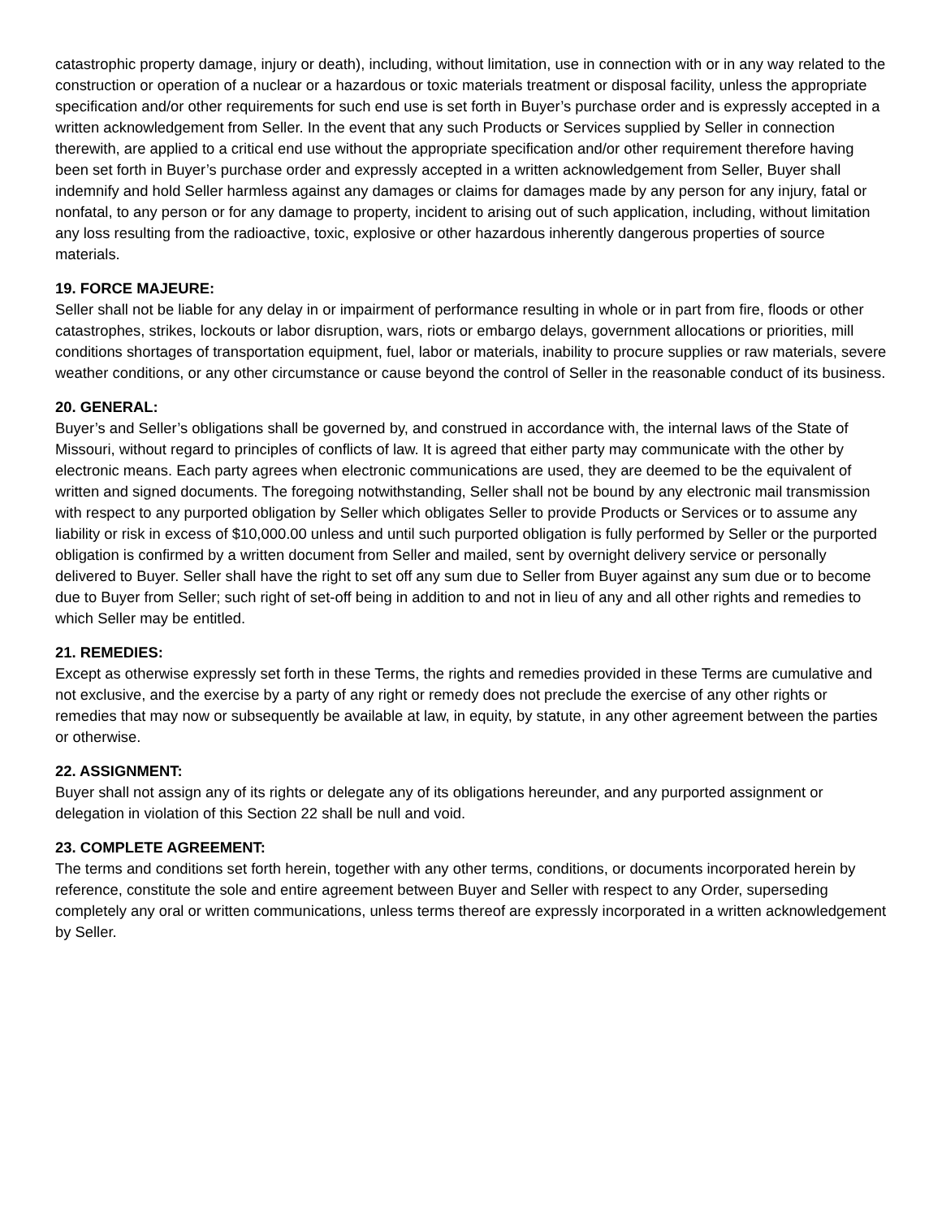catastrophic property damage, injury or death), including, without limitation, use in connection with or in any way related to the construction or operation of a nuclear or a hazardous or toxic materials treatment or disposal facility, unless the appropriate specification and/or other requirements for such end use is set forth in Buyer’s purchase order and is expressly accepted in a written acknowledgement from Seller. In the event that any such Products or Services supplied by Seller in connection therewith, are applied to a critical end use without the appropriate specification and/or other requirement therefore having been set forth in Buyer’s purchase order and expressly accepted in a written acknowledgement from Seller, Buyer shall indemnify and hold Seller harmless against any damages or claims for damages made by any person for any injury, fatal or nonfatal, to any person or for any damage to property, incident to arising out of such application, including, without limitation any loss resulting from the radioactive, toxic, explosive or other hazardous inherently dangerous properties of source materials.
19. FORCE MAJEURE:
Seller shall not be liable for any delay in or impairment of performance resulting in whole or in part from fire, floods or other catastrophes, strikes, lockouts or labor disruption, wars, riots or embargo delays, government allocations or priorities, mill conditions shortages of transportation equipment, fuel, labor or materials, inability to procure supplies or raw materials, severe weather conditions, or any other circumstance or cause beyond the control of Seller in the reasonable conduct of its business.
20. GENERAL:
Buyer’s and Seller’s obligations shall be governed by, and construed in accordance with, the internal laws of the State of Missouri, without regard to principles of conflicts of law. It is agreed that either party may communicate with the other by electronic means. Each party agrees when electronic communications are used, they are deemed to be the equivalent of written and signed documents. The foregoing notwithstanding, Seller shall not be bound by any electronic mail transmission with respect to any purported obligation by Seller which obligates Seller to provide Products or Services or to assume any liability or risk in excess of $10,000.00 unless and until such purported obligation is fully performed by Seller or the purported obligation is confirmed by a written document from Seller and mailed, sent by overnight delivery service or personally delivered to Buyer. Seller shall have the right to set off any sum due to Seller from Buyer against any sum due or to become due to Buyer from Seller; such right of set-off being in addition to and not in lieu of any and all other rights and remedies to which Seller may be entitled.
21. REMEDIES:
Except as otherwise expressly set forth in these Terms, the rights and remedies provided in these Terms are cumulative and not exclusive, and the exercise by a party of any right or remedy does not preclude the exercise of any other rights or remedies that may now or subsequently be available at law, in equity, by statute, in any other agreement between the parties or otherwise.
22. ASSIGNMENT:
Buyer shall not assign any of its rights or delegate any of its obligations hereunder, and any purported assignment or delegation in violation of this Section 22 shall be null and void.
23. COMPLETE AGREEMENT:
The terms and conditions set forth herein, together with any other terms, conditions, or documents incorporated herein by reference, constitute the sole and entire agreement between Buyer and Seller with respect to any Order, superseding completely any oral or written communications, unless terms thereof are expressly incorporated in a written acknowledgement by Seller.